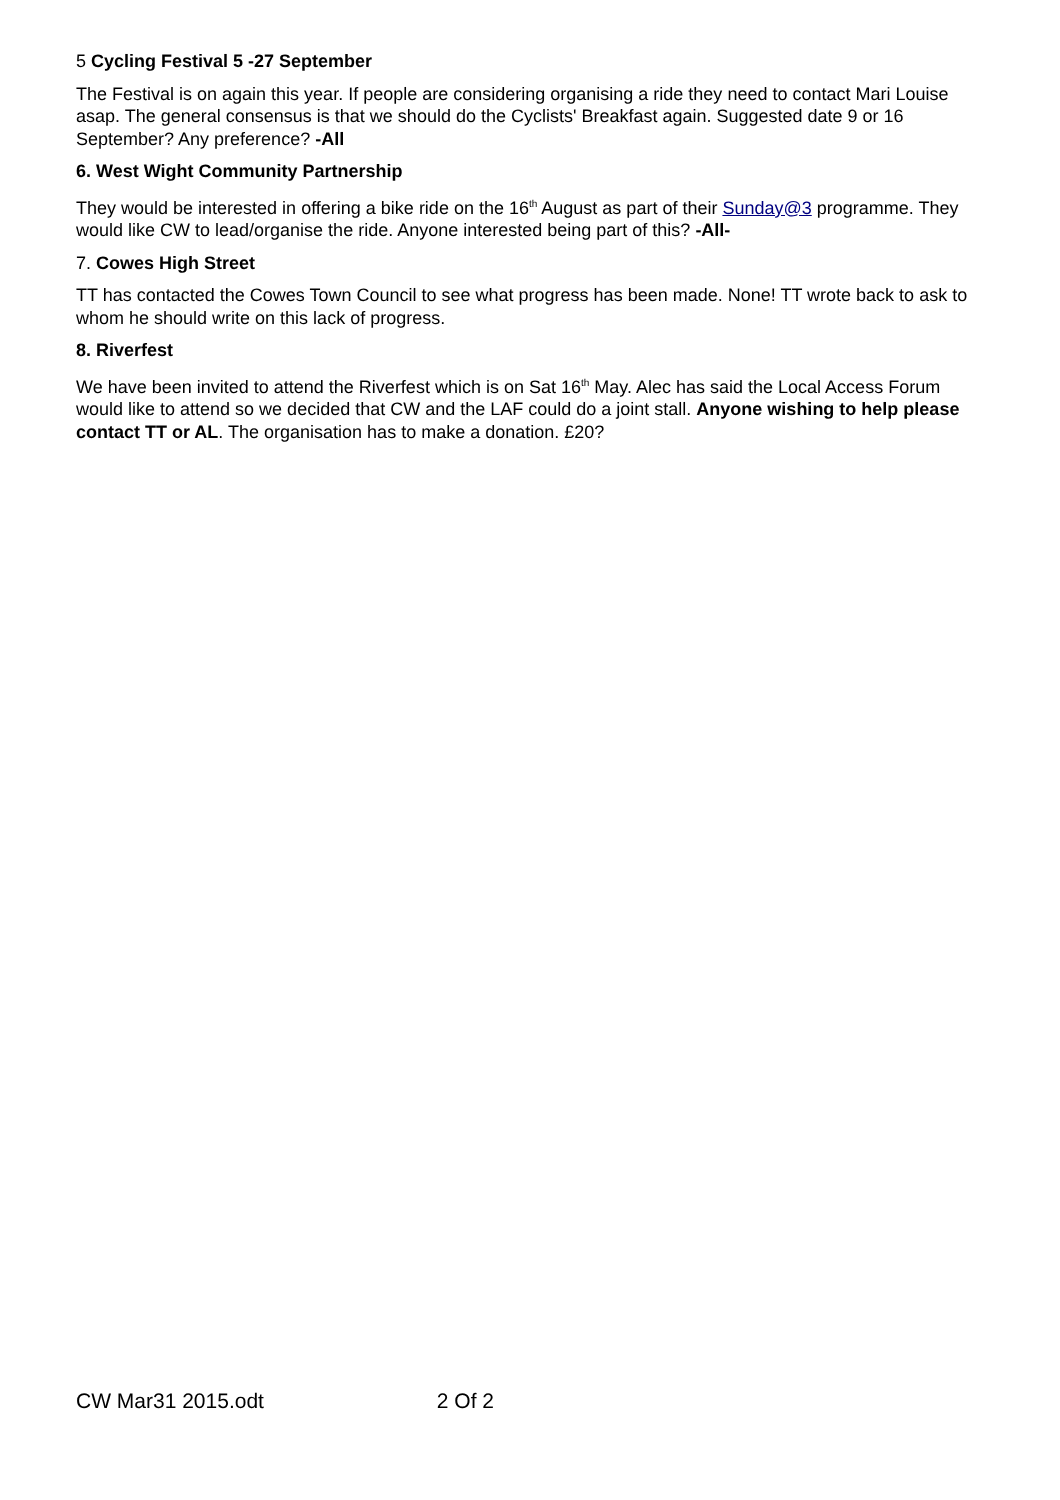5 Cycling Festival 5 -27 September
The Festival is on again this year. If people are considering organising a ride they need to contact Mari Louise asap. The general consensus is that we should do the Cyclists' Breakfast again. Suggested date 9 or 16 September? Any preference? -All
6. West Wight Community Partnership
They would be interested in offering a bike ride on the 16<sup>th</sup> August as part of their Sunday@3 programme. They would like CW to lead/organise the ride. Anyone interested being part of this? -All-
7. Cowes High Street
TT has contacted the Cowes Town Council to see what progress has been made. None! TT wrote back to ask to whom he should write on this lack of progress.
8. Riverfest
We have been invited to attend the Riverfest which is on Sat 16<sup>th</sup> May. Alec has said the Local Access Forum would like to attend so we decided that CW and the LAF could do a joint stall. Anyone wishing to help please contact TT or AL. The organisation has to make a donation. £20?
CW Mar31 2015.odt 2 Of 2